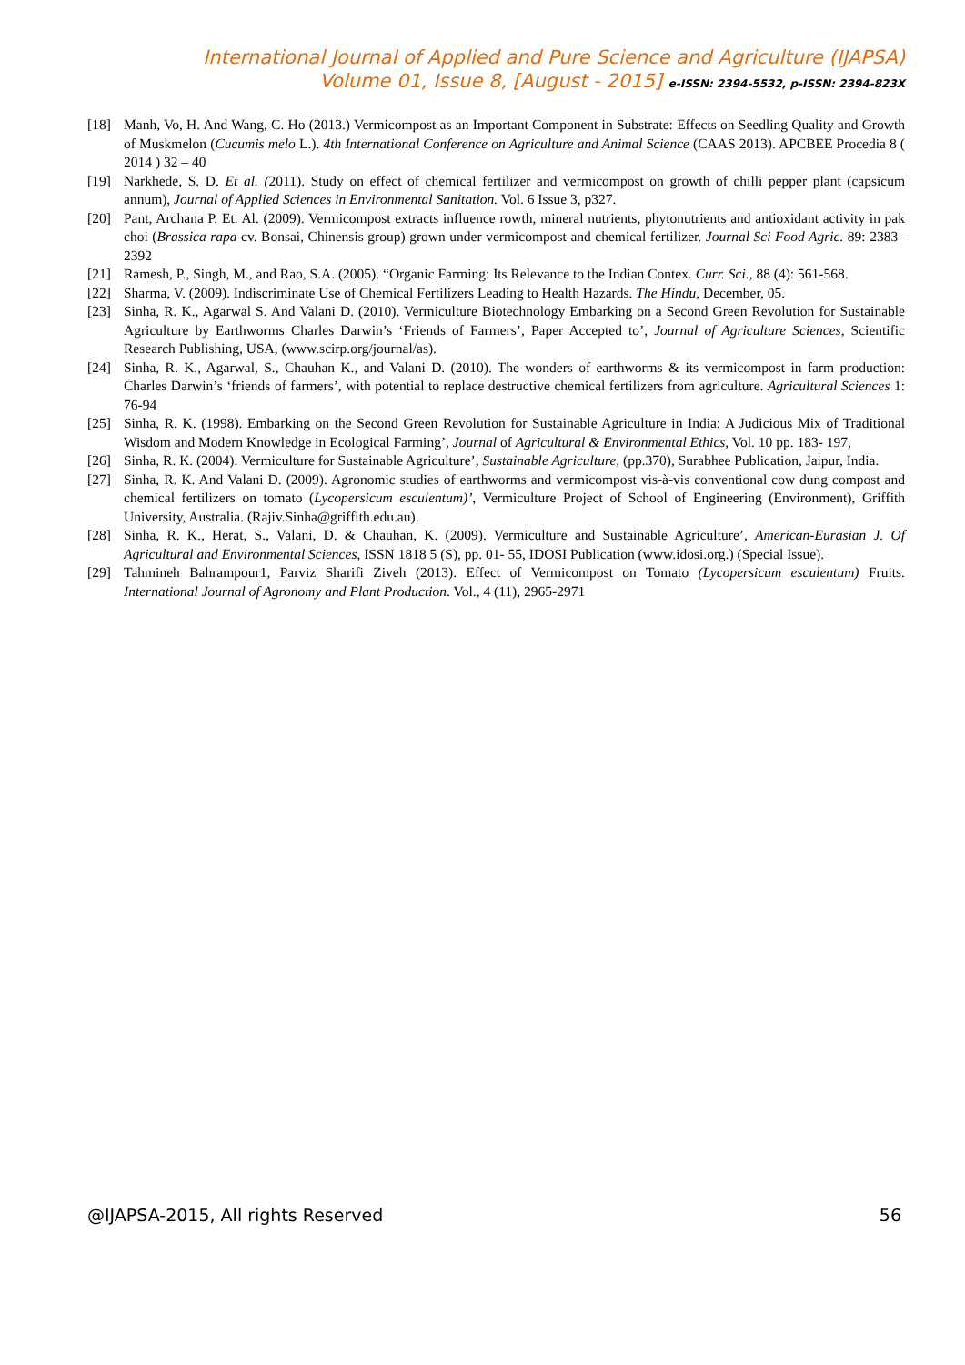International Journal of Applied and Pure Science and Agriculture (IJAPSA)
Volume 01, Issue 8, [August - 2015] e-ISSN: 2394-5532, p-ISSN: 2394-823X
[18] Manh, Vo, H. And Wang, C. Ho (2013.) Vermicompost as an Important Component in Substrate: Effects on Seedling Quality and Growth of Muskmelon (Cucumis melo L.). 4th International Conference on Agriculture and Animal Science (CAAS 2013). APCBEE Procedia 8 ( 2014 ) 32 – 40
[19] Narkhede, S. D. Et al. (2011). Study on effect of chemical fertilizer and vermicompost on growth of chilli pepper plant (capsicum annum), Journal of Applied Sciences in Environmental Sanitation. Vol. 6 Issue 3, p327.
[20] Pant, Archana P. Et. Al. (2009). Vermicompost extracts influence rowth, mineral nutrients, phytonutrients and antioxidant activity in pak choi (Brassica rapa cv. Bonsai, Chinensis group) grown under vermicompost and chemical fertilizer. Journal Sci Food Agric. 89: 2383–2392
[21] Ramesh, P., Singh, M., and Rao, S.A. (2005). “Organic Farming: Its Relevance to the Indian Contex. Curr. Sci., 88 (4): 561-568.
[22] Sharma, V. (2009). Indiscriminate Use of Chemical Fertilizers Leading to Health Hazards. The Hindu, December, 05.
[23] Sinha, R. K., Agarwal S. And Valani D. (2010). Vermiculture Biotechnology Embarking on a Second Green Revolution for Sustainable Agriculture by Earthworms Charles Darwin’s ‘Friends of Farmers’, Paper Accepted to’, Journal of Agriculture Sciences, Scientific Research Publishing, USA, (www.scirp.org/journal/as).
[24] Sinha, R. K., Agarwal, S., Chauhan K., and Valani D. (2010). The wonders of earthworms & its vermicompost in farm production: Charles Darwin’s ‘friends of farmers’, with potential to replace destructive chemical fertilizers from agriculture. Agricultural Sciences 1: 76-94
[25] Sinha, R. K. (1998). Embarking on the Second Green Revolution for Sustainable Agriculture in India: A Judicious Mix of Traditional Wisdom and Modern Knowledge in Ecological Farming’, Journal of Agricultural & Environmental Ethics, Vol. 10 pp. 183- 197,
[26] Sinha, R. K. (2004). Vermiculture for Sustainable Agriculture’, Sustainable Agriculture, (pp.370), Surabhee Publication, Jaipur, India.
[27] Sinha, R. K. And Valani D. (2009). Agronomic studies of earthworms and vermicompost vis-à-vis conventional cow dung compost and chemical fertilizers on tomato (Lycopersicum esculentum)’, Vermiculture Project of School of Engineering (Environment), Griffith University, Australia. (Rajiv.Sinha@griffith.edu.au).
[28] Sinha, R. K., Herat, S., Valani, D. & Chauhan, K. (2009). Vermiculture and Sustainable Agriculture’, American-Eurasian J. Of Agricultural and Environmental Sciences, ISSN 1818 5 (S), pp. 01- 55, IDOSI Publication (www.idosi.org.) (Special Issue).
[29] Tahmineh Bahrampour1, Parviz Sharifi Ziveh (2013). Effect of Vermicompost on Tomato (Lycopersicum esculentum) Fruits. International Journal of Agronomy and Plant Production. Vol., 4 (11), 2965-2971
@IJAPSA-2015, All rights Reserved 56